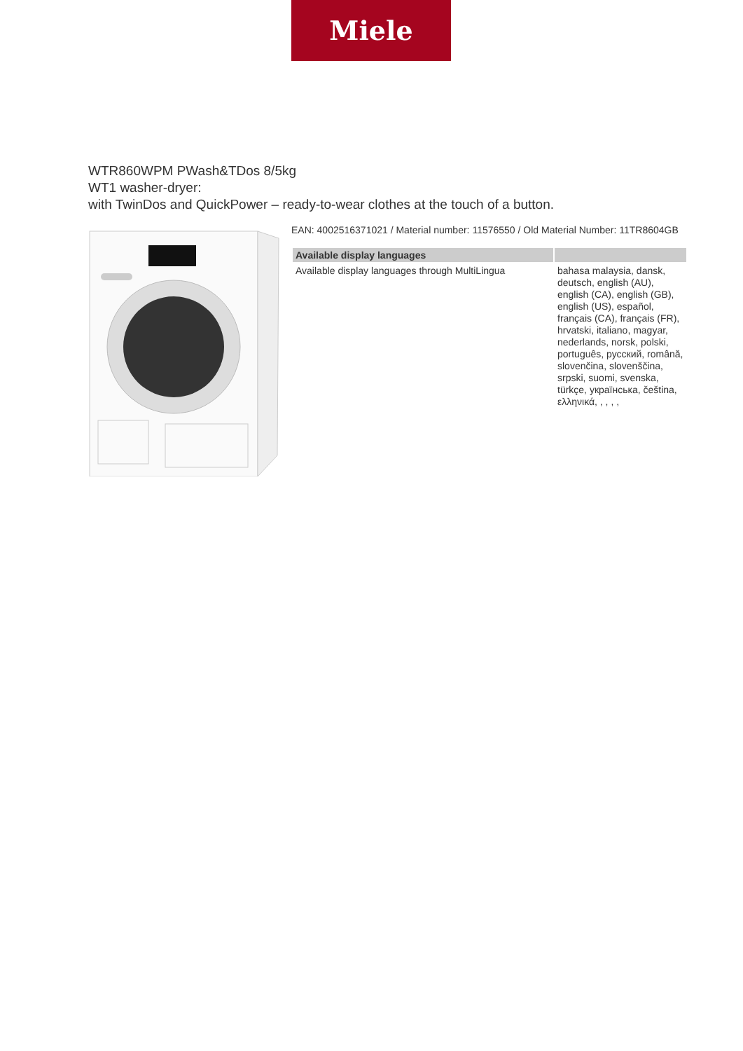Miele
WTR860WPM PWash&TDos 8/5kg
WT1 washer-dryer:
with TwinDos and QuickPower – ready-to-wear clothes at the touch of a button.
EAN: 4002516371021 / Material number: 11576550 / Old Material Number: 11TR8604GB
| Available display languages | |
| --- | --- |
| Available display languages through MultiLingua | bahasa malaysia, dansk, deutsch, english (AU), english (CA), english (GB), english (US), español, français (CA), français (FR), hrvatski, italiano, magyar, nederlands, norsk, polski, português, русский, română, slovenčina, slovenščina, srpski, suomi, svenska, türkçe, українська, čeština, ελληνικά, , , , , |